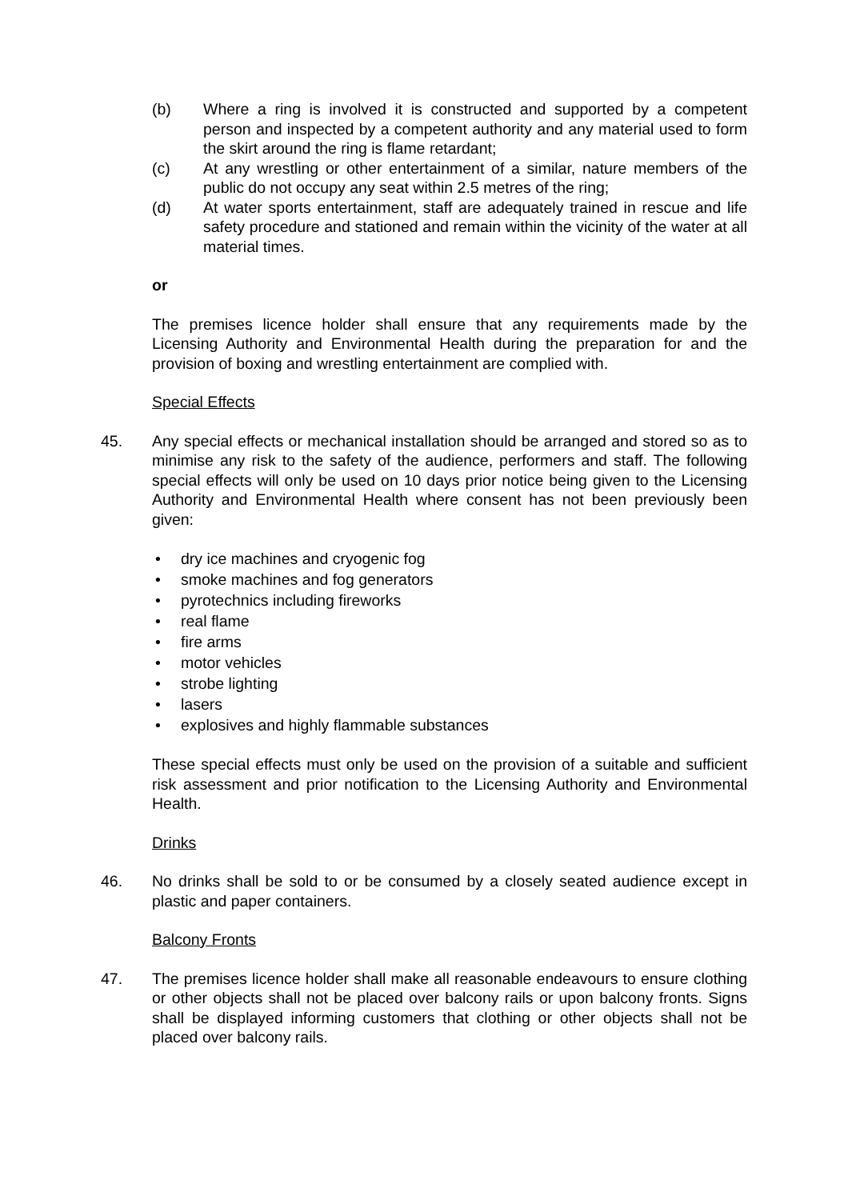(b) Where a ring is involved it is constructed and supported by a competent person and inspected by a competent authority and any material used to form the skirt around the ring is flame retardant;
(c) At any wrestling or other entertainment of a similar, nature members of the public do not occupy any seat within 2.5 metres of the ring;
(d) At water sports entertainment, staff are adequately trained in rescue and life safety procedure and stationed and remain within the vicinity of the water at all material times.
or
The premises licence holder shall ensure that any requirements made by the Licensing Authority and Environmental Health during the preparation for and the provision of boxing and wrestling entertainment are complied with.
Special Effects
45. Any special effects or mechanical installation should be arranged and stored so as to minimise any risk to the safety of the audience, performers and staff. The following special effects will only be used on 10 days prior notice being given to the Licensing Authority and Environmental Health where consent has not been previously been given:
• dry ice machines and cryogenic fog
• smoke machines and fog generators
• pyrotechnics including fireworks
• real flame
• fire arms
• motor vehicles
• strobe lighting
• lasers
• explosives and highly flammable substances
These special effects must only be used on the provision of a suitable and sufficient risk assessment and prior notification to the Licensing Authority and Environmental Health.
Drinks
46. No drinks shall be sold to or be consumed by a closely seated audience except in plastic and paper containers.
Balcony Fronts
47. The premises licence holder shall make all reasonable endeavours to ensure clothing or other objects shall not be placed over balcony rails or upon balcony fronts. Signs shall be displayed informing customers that clothing or other objects shall not be placed over balcony rails.